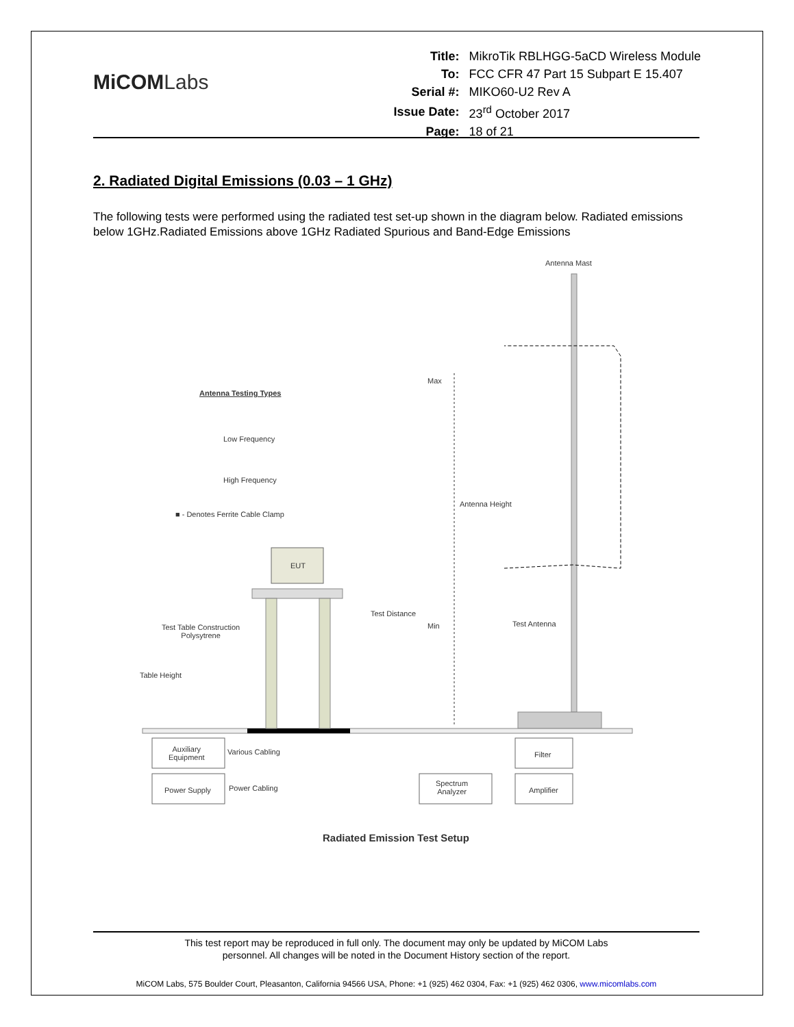MiCOMLabs
| Title: | MikroTik RBLHGG-5aCD Wireless Module |
| To: | FCC CFR 47 Part 15 Subpart E 15.407 |
| Serial #: | MIKO60-U2 Rev A |
| Issue Date: | 23<sup>rd</sup> October 2017 |
| Page: | 18 of 21 |
2. Radiated Digital Emissions (0.03 – 1 GHz)
The following tests were performed using the radiated test set-up shown in the diagram below. Radiated emissions below 1GHz.Radiated Emissions above 1GHz Radiated Spurious and Band-Edge Emissions
Antenna Mast
Antenna Testing Types
Low Frequency
High Frequency
■ - Denotes Ferrite Cable Clamp
Max
Antenna Height
Test Distance
Min Test Antenna
Test Table Construction
Polysytrene
EUT
Table Height
Auxiliary
Equipment
Various Cabling
Power Supply Power Cabling
Filter
Spectrum
Analyzer
Amplifier
Radiated Emission Test Setup
This test report may be reproduced in full only. The document may only be updated by MiCOM Labs
personnel. All changes will be noted in the Document History section of the report.
MiCOM Labs, 575 Boulder Court, Pleasanton, California 94566 USA, Phone: +1 (925) 462 0304, Fax: +1 (925) 462 0306, www.micomlabs.com